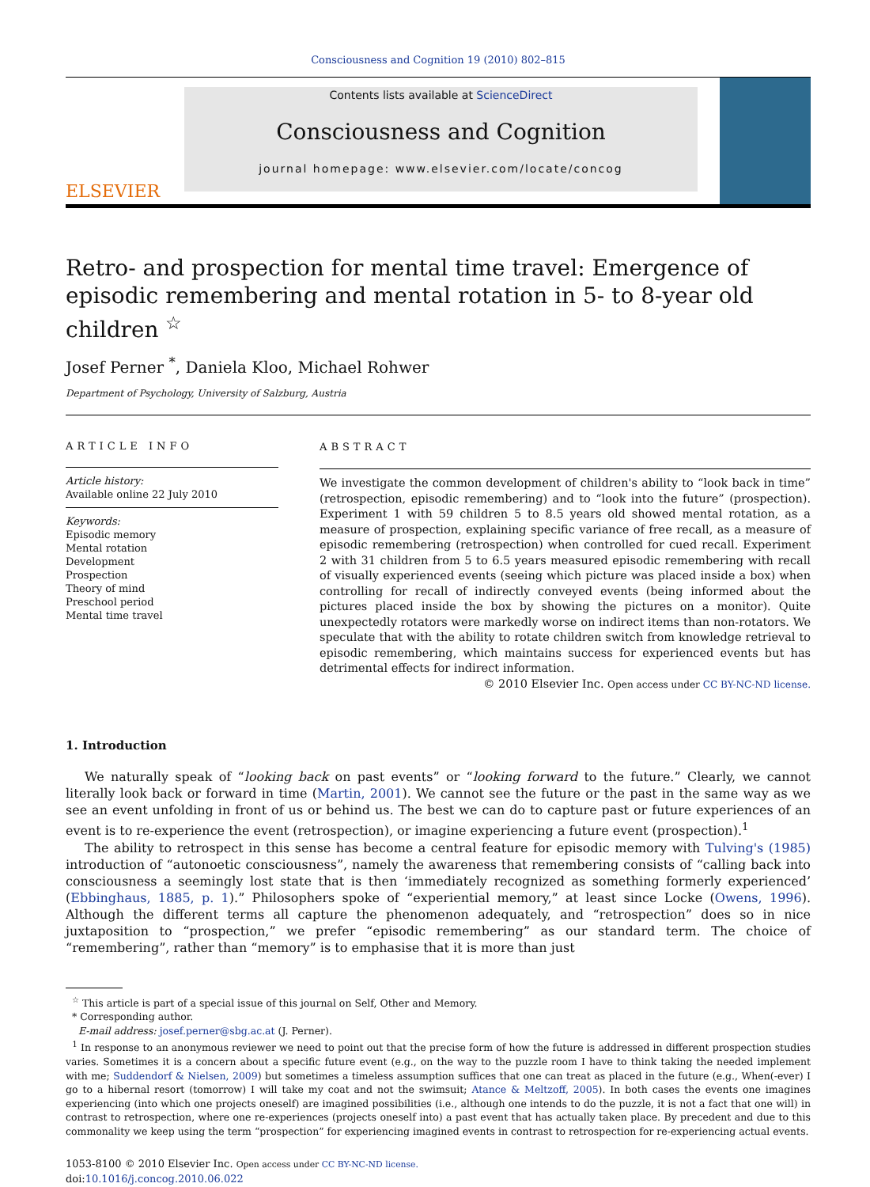Consciousness and Cognition 19 (2010) 802–815
ELSEVIER
Contents lists available at ScienceDirect
Consciousness and Cognition
journal homepage: www.elsevier.com/locate/concog
Retro- and prospection for mental time travel: Emergence of episodic remembering and mental rotation in 5- to 8-year old children <sup>☆</sup>
Josef Perner <sup>*</sup>, Daniela Kloo, Michael Rohwer
Department of Psychology, University of Salzburg, Austria
ARTICLE INFO
Article history:
Available online 22 July 2010
Keywords:
Episodic memory
Mental rotation
Development
Prospection
Theory of mind
Preschool period
Mental time travel
ABSTRACT
We investigate the common development of children's ability to “look back in time” (retrospection, episodic remembering) and to “look into the future” (prospection). Experiment 1 with 59 children 5 to 8.5 years old showed mental rotation, as a measure of prospection, explaining specific variance of free recall, as a measure of episodic remembering (retrospection) when controlled for cued recall. Experiment 2 with 31 children from 5 to 6.5 years measured episodic remembering with recall of visually experienced events (seeing which picture was placed inside a box) when controlling for recall of indirectly conveyed events (being informed about the pictures placed inside the box by showing the pictures on a monitor). Quite unexpectedly rotators were markedly worse on indirect items than non-rotators. We speculate that with the ability to rotate children switch from knowledge retrieval to episodic remembering, which maintains success for experienced events but has detrimental effects for indirect information.
© 2010 Elsevier Inc. Open access under CC BY-NC-ND license.
1. Introduction
We naturally speak of “looking back on past events” or “looking forward to the future.” Clearly, we cannot literally look back or forward in time (Martin, 2001). We cannot see the future or the past in the same way as we see an event unfolding in front of us or behind us. The best we can do to capture past or future experiences of an event is to re-experience the event (retrospection), or imagine experiencing a future event (prospection).<sup>1</sup>
The ability to retrospect in this sense has become a central feature for episodic memory with Tulving's (1985) introduction of “autonoetic consciousness”, namely the awareness that remembering consists of “calling back into consciousness a seemingly lost state that is then ‘immediately recognized as something formerly experienced’ (Ebbinghaus, 1885, p. 1).” Philosophers spoke of “experiential memory,” at least since Locke (Owens, 1996). Although the different terms all capture the phenomenon adequately, and “retrospection” does so in nice juxtaposition to “prospection,” we prefer “episodic remembering” as our standard term. The choice of “remembering”, rather than “memory” is to emphasise that it is more than just
<sup>☆</sup> This article is part of a special issue of this journal on Self, Other and Memory.
* Corresponding author.
E-mail address: josef.perner@sbg.ac.at (J. Perner).
<sup>1</sup> In response to an anonymous reviewer we need to point out that the precise form of how the future is addressed in different prospection studies varies. Sometimes it is a concern about a specific future event (e.g., on the way to the puzzle room I have to think taking the needed implement with me; Suddendorf & Nielsen, 2009) but sometimes a timeless assumption suffices that one can treat as placed in the future (e.g., When(-ever) I go to a hibernal resort (tomorrow) I will take my coat and not the swimsuit; Atance & Meltzoff, 2005). In both cases the events one imagines experiencing (into which one projects oneself) are imagined possibilities (i.e., although one intends to do the puzzle, it is not a fact that one will) in contrast to retrospection, where one re-experiences (projects oneself into) a past event that has actually taken place. By precedent and due to this commonality we keep using the term “prospection” for experiencing imagined events in contrast to retrospection for re-experiencing actual events.
1053-8100 © 2010 Elsevier Inc. Open access under CC BY-NC-ND license.
doi:10.1016/j.concog.2010.06.022